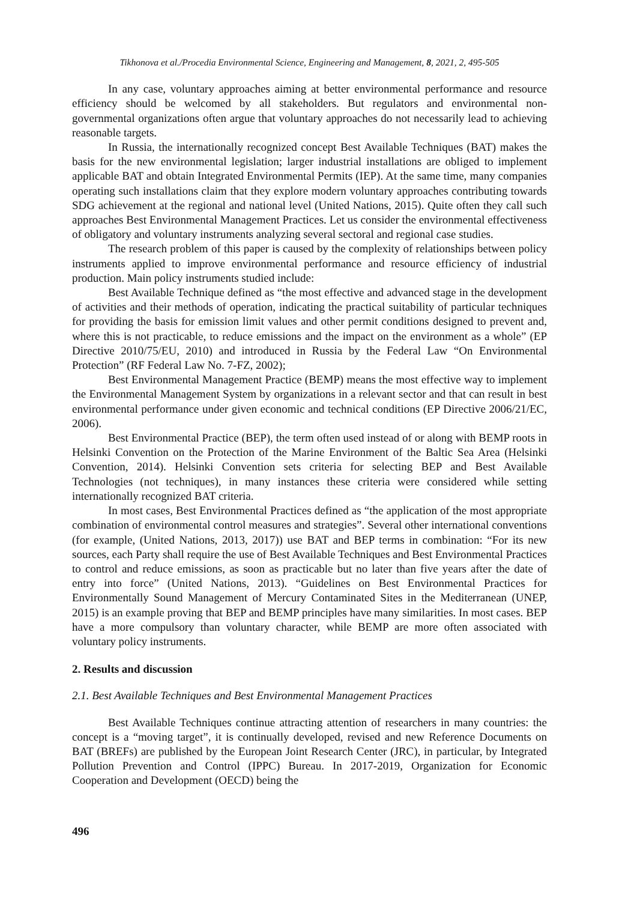Tikhonova et al./Procedia Environmental Science, Engineering and Management, 8, 2021, 2, 495-505
In any case, voluntary approaches aiming at better environmental performance and resource efficiency should be welcomed by all stakeholders. But regulators and environmental non-governmental organizations often argue that voluntary approaches do not necessarily lead to achieving reasonable targets.
In Russia, the internationally recognized concept Best Available Techniques (BAT) makes the basis for the new environmental legislation; larger industrial installations are obliged to implement applicable BAT and obtain Integrated Environmental Permits (IEP). At the same time, many companies operating such installations claim that they explore modern voluntary approaches contributing towards SDG achievement at the regional and national level (United Nations, 2015). Quite often they call such approaches Best Environmental Management Practices. Let us consider the environmental effectiveness of obligatory and voluntary instruments analyzing several sectoral and regional case studies.
The research problem of this paper is caused by the complexity of relationships between policy instruments applied to improve environmental performance and resource efficiency of industrial production. Main policy instruments studied include:
Best Available Technique defined as “the most effective and advanced stage in the development of activities and their methods of operation, indicating the practical suitability of particular techniques for providing the basis for emission limit values and other permit conditions designed to prevent and, where this is not practicable, to reduce emissions and the impact on the environment as a whole” (EP Directive 2010/75/EU, 2010) and introduced in Russia by the Federal Law “On Environmental Protection” (RF Federal Law No. 7-FZ, 2002);
Best Environmental Management Practice (BEMP) means the most effective way to implement the Environmental Management System by organizations in a relevant sector and that can result in best environmental performance under given economic and technical conditions (EP Directive 2006/21/EC, 2006).
Best Environmental Practice (BEP), the term often used instead of or along with BEMP roots in Helsinki Convention on the Protection of the Marine Environment of the Baltic Sea Area (Helsinki Convention, 2014). Helsinki Convention sets criteria for selecting BEP and Best Available Technologies (not techniques), in many instances these criteria were considered while setting internationally recognized BAT criteria.
In most cases, Best Environmental Practices defined as “the application of the most appropriate combination of environmental control measures and strategies”. Several other international conventions (for example, (United Nations, 2013, 2017)) use BAT and BEP terms in combination: “For its new sources, each Party shall require the use of Best Available Techniques and Best Environmental Practices to control and reduce emissions, as soon as practicable but no later than five years after the date of entry into force” (United Nations, 2013). “Guidelines on Best Environmental Practices for Environmentally Sound Management of Mercury Contaminated Sites in the Mediterranean (UNEP, 2015) is an example proving that BEP and BEMP principles have many similarities. In most cases. BEP have a more compulsory than voluntary character, while BEMP are more often associated with voluntary policy instruments.
2. Results and discussion
2.1. Best Available Techniques and Best Environmental Management Practices
Best Available Techniques continue attracting attention of researchers in many countries: the concept is a “moving target”, it is continually developed, revised and new Reference Documents on BAT (BREFs) are published by the European Joint Research Center (JRC), in particular, by Integrated Pollution Prevention and Control (IPPC) Bureau. In 2017-2019, Organization for Economic Cooperation and Development (OECD) being the
496